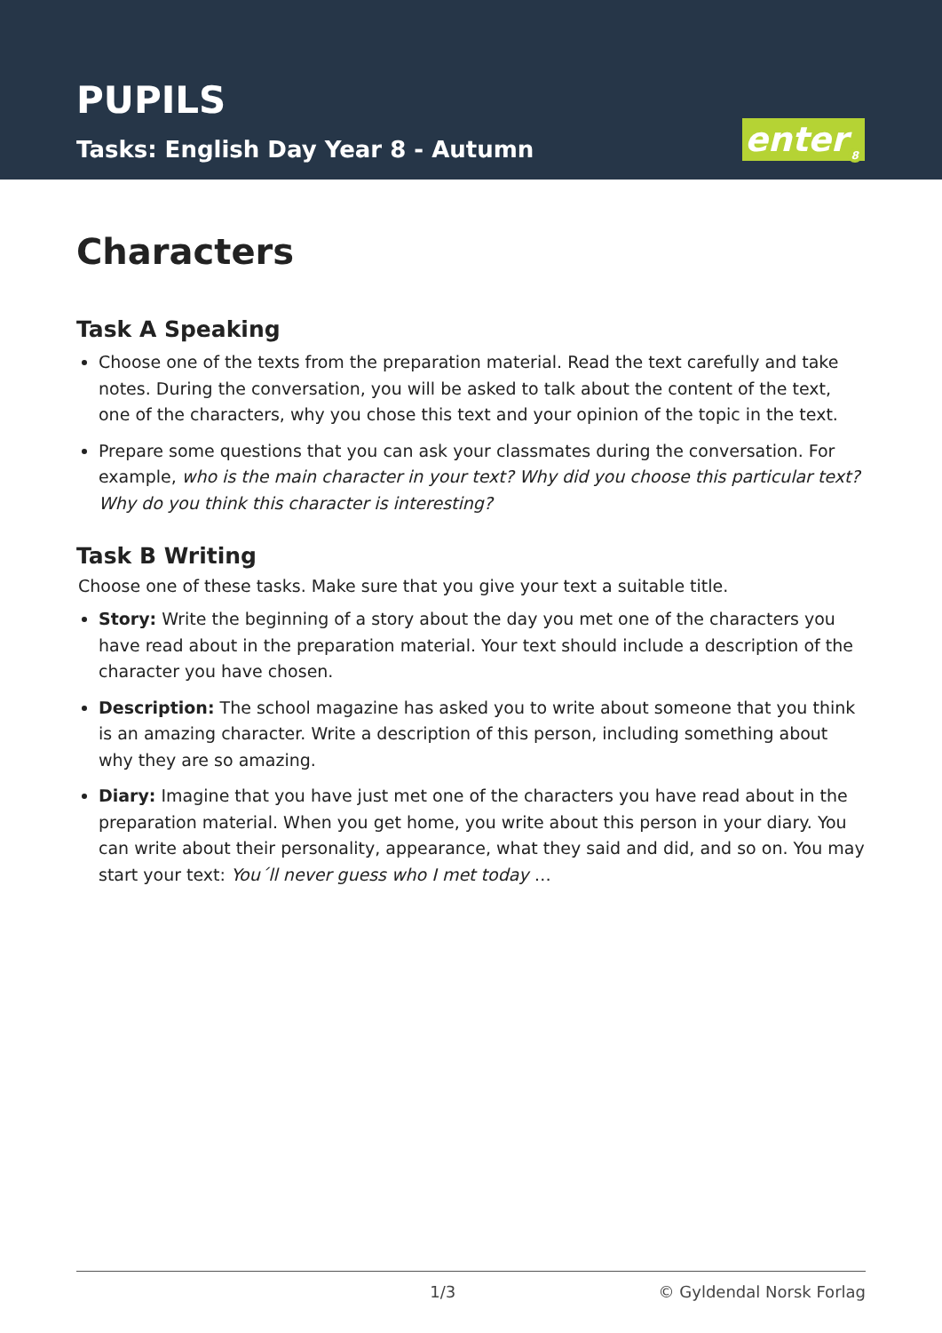PUPILS
Tasks: English Day Year 8 - Autumn
enter<sub>8</sub>
Characters
Task A Speaking
Choose one of the texts from the preparation material. Read the text carefully and take notes. During the conversation, you will be asked to talk about the content of the text, one of the characters, why you chose this text and your opinion of the topic in the text.
Prepare some questions that you can ask your classmates during the conversation. For example, who is the main character in your text? Why did you choose this particular text? Why do you think this character is interesting?
Task B Writing
Choose one of these tasks. Make sure that you give your text a suitable title.
Story: Write the beginning of a story about the day you met one of the characters you have read about in the preparation material. Your text should include a description of the character you have chosen.
Description: The school magazine has asked you to write about someone that you think is an amazing character. Write a description of this person, including something about why they are so amazing.
Diary: Imagine that you have just met one of the characters you have read about in the preparation material. When you get home, you write about this person in your diary. You can write about their personality, appearance, what they said and did, and so on. You may start your text: You´ll never guess who I met today …
1/3 © Gyldendal Norsk Forlag